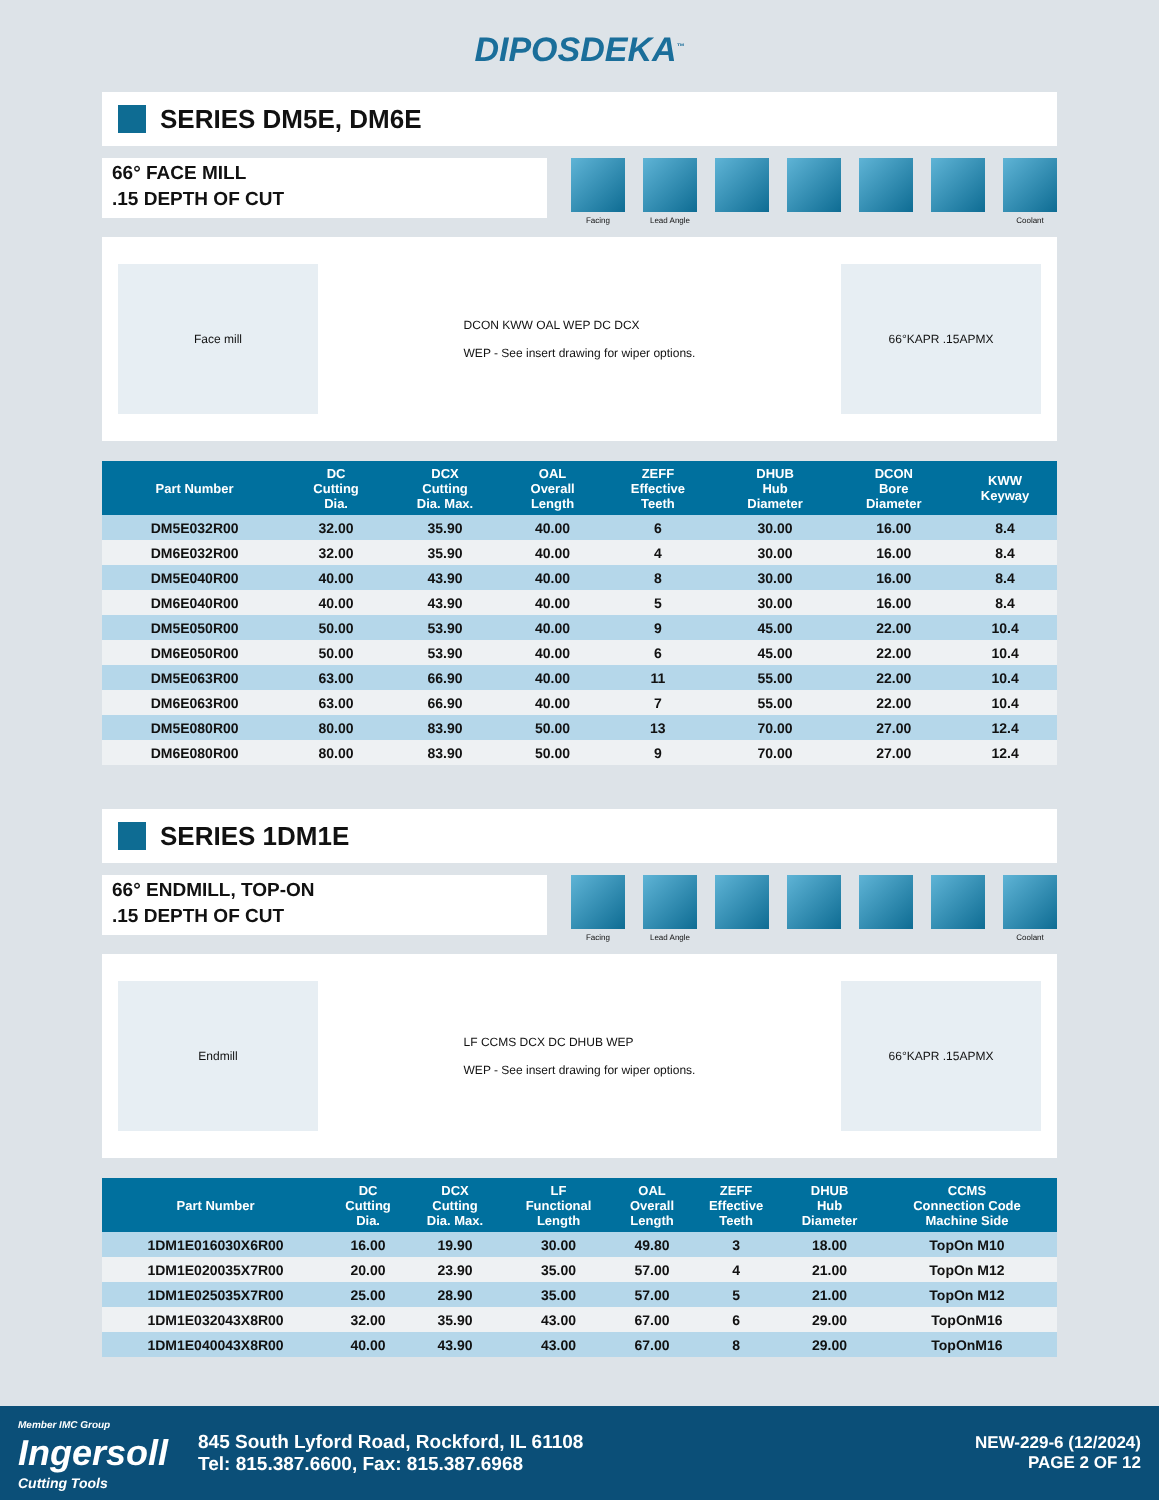DIPOSDEKA<sup>™</sup>
SERIES DM5E, DM6E
66° FACE MILL
.15 DEPTH OF CUT
Facing Lead Angle Coolant
Face mill
DCON KWW OAL WEP DC DCX
WEP - See insert drawing for wiper options.
66°KAPR .15APMX
| Part Number | DC Cutting Dia. | DCX Cutting Dia. Max. | OAL Overall Length | ZEFF Effective Teeth | DHUB Hub Diameter | DCON Bore Diameter | KWW Keyway |
| --- | --- | --- | --- | --- | --- | --- | --- |
| DM5E032R00 | 32.00 | 35.90 | 40.00 | 6 | 30.00 | 16.00 | 8.4 |
| DM6E032R00 | 32.00 | 35.90 | 40.00 | 4 | 30.00 | 16.00 | 8.4 |
| DM5E040R00 | 40.00 | 43.90 | 40.00 | 8 | 30.00 | 16.00 | 8.4 |
| DM6E040R00 | 40.00 | 43.90 | 40.00 | 5 | 30.00 | 16.00 | 8.4 |
| DM5E050R00 | 50.00 | 53.90 | 40.00 | 9 | 45.00 | 22.00 | 10.4 |
| DM6E050R00 | 50.00 | 53.90 | 40.00 | 6 | 45.00 | 22.00 | 10.4 |
| DM5E063R00 | 63.00 | 66.90 | 40.00 | 11 | 55.00 | 22.00 | 10.4 |
| DM6E063R00 | 63.00 | 66.90 | 40.00 | 7 | 55.00 | 22.00 | 10.4 |
| DM5E080R00 | 80.00 | 83.90 | 50.00 | 13 | 70.00 | 27.00 | 12.4 |
| DM6E080R00 | 80.00 | 83.90 | 50.00 | 9 | 70.00 | 27.00 | 12.4 |
SERIES 1DM1E
66° ENDMILL, TOP-ON
.15 DEPTH OF CUT
Facing Lead Angle Coolant
Endmill
LF CCMS DCX DC DHUB WEP
WEP - See insert drawing for wiper options.
66°KAPR .15APMX
| Part Number | DC Cutting Dia. | DCX Cutting Dia. Max. | LF Functional Length | OAL Overall Length | ZEFF Effective Teeth | DHUB Hub Diameter | CCMS Connection Code Machine Side |
| --- | --- | --- | --- | --- | --- | --- | --- |
| 1DM1E016030X6R00 | 16.00 | 19.90 | 30.00 | 49.80 | 3 | 18.00 | TopOn M10 |
| 1DM1E020035X7R00 | 20.00 | 23.90 | 35.00 | 57.00 | 4 | 21.00 | TopOn M12 |
| 1DM1E025035X7R00 | 25.00 | 28.90 | 35.00 | 57.00 | 5 | 21.00 | TopOn M12 |
| 1DM1E032043X8R00 | 32.00 | 35.90 | 43.00 | 67.00 | 6 | 29.00 | TopOnM16 |
| 1DM1E040043X8R00 | 40.00 | 43.90 | 43.00 | 67.00 | 8 | 29.00 | TopOnM16 |
Member IMC Group
Ingersoll
Cutting Tools
845 South Lyford Road, Rockford, IL 61108
Tel: 815.387.6600, Fax: 815.387.6968
NEW-229-6 (12/2024)
PAGE 2 OF 12